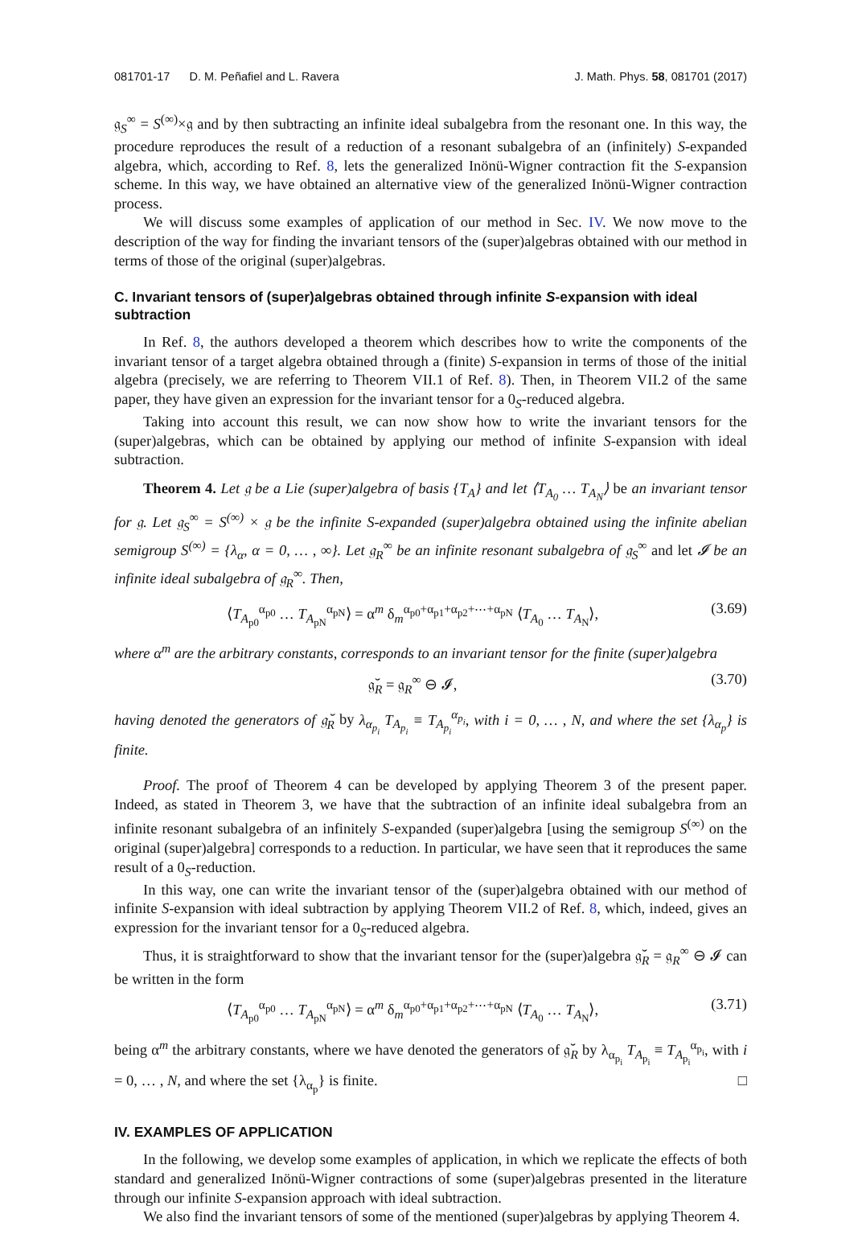081701-17 D. M. Peñafiel and L. Ravera J. Math. Phys. 58, 081701 (2017)
𝔤<sub>S</sub><sup>∞</sup> = S<sup>(∞)</sup>×𝔤 and by then subtracting an infinite ideal subalgebra from the resonant one. In this way, the procedure reproduces the result of a reduction of a resonant subalgebra of an (infinitely) S-expanded algebra, which, according to Ref. 8, lets the generalized Inönü-Wigner contraction fit the S-expansion scheme. In this way, we have obtained an alternative view of the generalized Inönü-Wigner contraction process.
We will discuss some examples of application of our method in Sec. IV. We now move to the description of the way for finding the invariant tensors of the (super)algebras obtained with our method in terms of those of the original (super)algebras.
C. Invariant tensors of (super)algebras obtained through infinite S-expansion with ideal subtraction
In Ref. 8, the authors developed a theorem which describes how to write the components of the invariant tensor of a target algebra obtained through a (finite) S-expansion in terms of those of the initial algebra (precisely, we are referring to Theorem VII.1 of Ref. 8). Then, in Theorem VII.2 of the same paper, they have given an expression for the invariant tensor for a 0<sub>S</sub>-reduced algebra.
Taking into account this result, we can now show how to write the invariant tensors for the (super)algebras, which can be obtained by applying our method of infinite S-expansion with ideal subtraction.
Theorem 4. Let 𝔤 be a Lie (super)algebra of basis {T<sub>A</sub>} and let ⟨T<sub>A<sub>0</sub></sub> … T<sub>A<sub>N</sub></sub>⟩ be an invariant tensor for 𝔤. Let 𝔤<sub>S</sub><sup>∞</sup> = S<sup>(∞)</sup> × 𝔤 be the infinite S-expanded (super)algebra obtained using the infinite abelian semigroup S<sup>(∞)</sup> = {λ<sub>α</sub>, α = 0, … , ∞}. Let 𝔤<sub>R</sub><sup>∞</sup> be an infinite resonant subalgebra of 𝔤<sub>S</sub><sup>∞</sup> and let 𝓘 be an infinite ideal subalgebra of 𝔤<sub>R</sub><sup>∞</sup>. Then,
⟨T<sub>A<sub>p0</sub></sub><sup>α<sub>p0</sub></sup> … T<sub>A<sub>pN</sub></sub><sup>α<sub>pN</sub></sup>⟩ = α<sup>m</sup> δ<sub>m</sub><sup>α<sub>p0</sub>+α<sub>p1</sub>+α<sub>p2</sub>+⋯+α<sub>pN</sub></sup> ⟨T<sub>A<sub>0</sub></sub> … T<sub>A<sub>N</sub></sub>⟩, (3.69)
where α<sup>m</sup> are the arbitrary constants, corresponds to an invariant tensor for the finite (super)algebra
𝔤̆<sub>R</sub> = 𝔤<sub>R</sub><sup>∞</sup> ⊖ 𝓘, (3.70)
having denoted the generators of 𝔤̆<sub>R</sub> by λ<sub>α<sub>p<sub>i</sub></sub></sub> T<sub>A<sub>p<sub>i</sub></sub></sub> ≡ T<sub>A<sub>p<sub>i</sub></sub></sub><sup>α<sub>p<sub>i</sub></sub></sup>, with i = 0, … , N, and where the set {λ<sub>α<sub>p</sub></sub>} is finite.
Proof. The proof of Theorem 4 can be developed by applying Theorem 3 of the present paper. Indeed, as stated in Theorem 3, we have that the subtraction of an infinite ideal subalgebra from an infinite resonant subalgebra of an infinitely S-expanded (super)algebra [using the semigroup S<sup>(∞)</sup> on the original (super)algebra] corresponds to a reduction. In particular, we have seen that it reproduces the same result of a 0<sub>S</sub>-reduction.
In this way, one can write the invariant tensor of the (super)algebra obtained with our method of infinite S-expansion with ideal subtraction by applying Theorem VII.2 of Ref. 8, which, indeed, gives an expression for the invariant tensor for a 0<sub>S</sub>-reduced algebra.
Thus, it is straightforward to show that the invariant tensor for the (super)algebra 𝔤̆<sub>R</sub> = 𝔤<sub>R</sub><sup>∞</sup> ⊖ 𝓘 can be written in the form
⟨T<sub>A<sub>p0</sub></sub><sup>α<sub>p0</sub></sup> … T<sub>A<sub>pN</sub></sub><sup>α<sub>pN</sub></sup>⟩ = α<sup>m</sup> δ<sub>m</sub><sup>α<sub>p0</sub>+α<sub>p1</sub>+α<sub>p2</sub>+⋯+α<sub>pN</sub></sup> ⟨T<sub>A<sub>0</sub></sub> … T<sub>A<sub>N</sub></sub>⟩, (3.71)
being α<sup>m</sup> the arbitrary constants, where we have denoted the generators of 𝔤̆<sub>R</sub> by λ<sub>α<sub>p<sub>i</sub></sub></sub> T<sub>A<sub>p<sub>i</sub></sub></sub> ≡ T<sub>A<sub>p<sub>i</sub></sub></sub><sup>α<sub>p<sub>i</sub></sub></sup>, with i = 0, … , N, and where the set {λ<sub>α<sub>p</sub></sub>} is finite. □
IV. EXAMPLES OF APPLICATION
In the following, we develop some examples of application, in which we replicate the effects of both standard and generalized Inönü-Wigner contractions of some (super)algebras presented in the literature through our infinite S-expansion approach with ideal subtraction.
We also find the invariant tensors of some of the mentioned (super)algebras by applying Theorem 4.